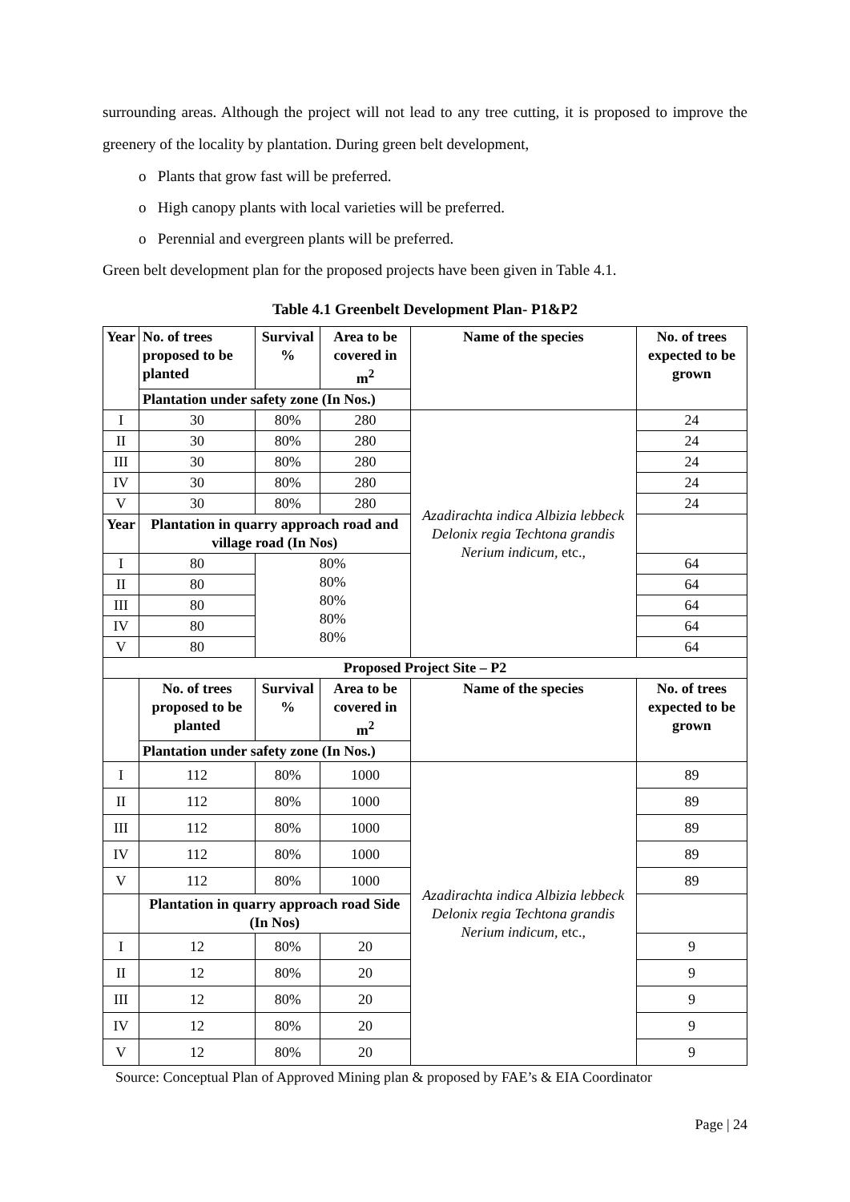surrounding areas. Although the project will not lead to any tree cutting, it is proposed to improve the greenery of the locality by plantation. During green belt development,
o Plants that grow fast will be preferred.
o High canopy plants with local varieties will be preferred.
o Perennial and evergreen plants will be preferred.
Green belt development plan for the proposed projects have been given in Table 4.1.
Table 4.1 Greenbelt Development Plan- P1&P2
| Year | No. of trees proposed to be planted | Survival % | Area to be covered in m<sup>2</sup> | Name of the species | No. of trees expected to be grown |
| --- | --- | --- | --- | --- | --- |
| | Plantation under safety zone (In Nos.) | | | | |
| I | 30 | 80% | 280 | Azadirachta indica Albizia lebbeck Delonix regia Techtona grandis Nerium indicum, etc., | 24 |
| II | 30 | 80% | 280 | | 24 |
| III | 30 | 80% | 280 | | 24 |
| IV | 30 | 80% | 280 | | 24 |
| V | 30 | 80% | 280 | | 24 |
| Year | Plantation in quarry approach road and village road (In Nos) | | | | |
| I | 80 | 80% 80% 80% 80% 80% | | | 64 |
| II | 80 | | | | 64 |
| III | 80 | | | | 64 |
| IV | 80 | | | | 64 |
| V | 80 | | | | 64 |
| Proposed Project Site – P2 | | | | | |
| | No. of trees proposed to be planted | Survival % | Area to be covered in m<sup>2</sup> | Name of the species | No. of trees expected to be grown |
| | Plantation under safety zone (In Nos.) | | | | |
| I | 112 | 80% | 1000 | Azadirachta indica Albizia lebbeck Delonix regia Techtona grandis Nerium indicum, etc., | 89 |
| II | 112 | 80% | 1000 | | 89 |
| III | 112 | 80% | 1000 | | 89 |
| IV | 112 | 80% | 1000 | | 89 |
| V | 112 | 80% | 1000 | | 89 |
| | Plantation in quarry approach road Side (In Nos) | | | | |
| I | 12 | 80% | 20 | | 9 |
| II | 12 | 80% | 20 | | 9 |
| III | 12 | 80% | 20 | | 9 |
| IV | 12 | 80% | 20 | | 9 |
| V | 12 | 80% | 20 | | 9 |
Source: Conceptual Plan of Approved Mining plan & proposed by FAE’s & EIA Coordinator
Page | 24